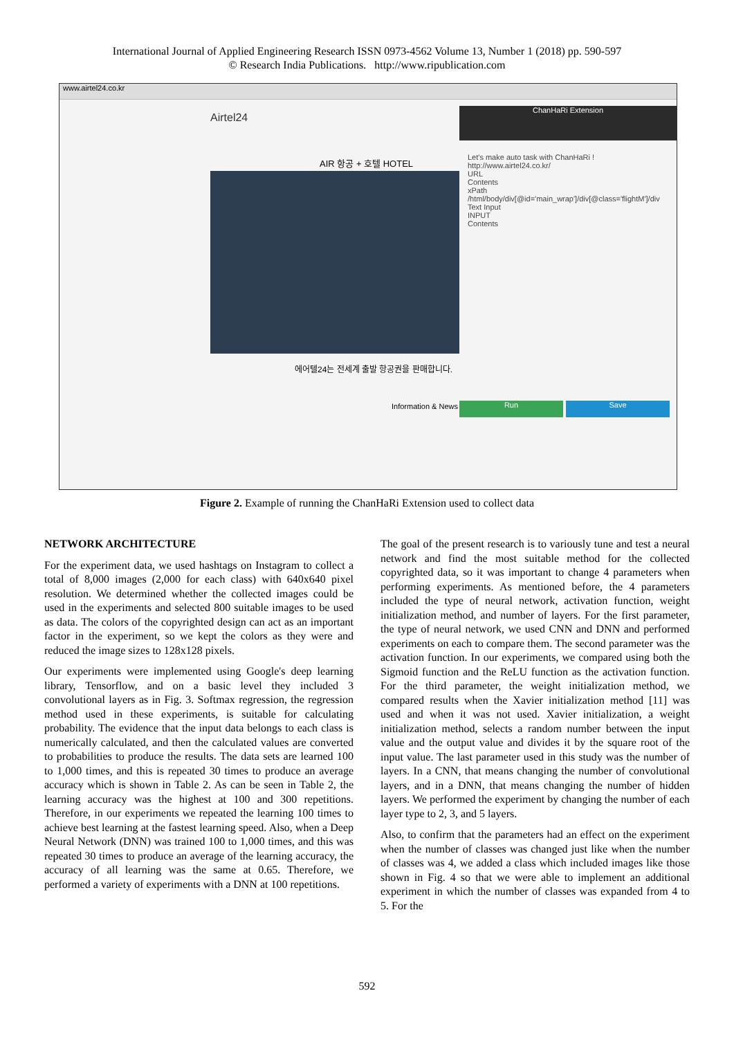International Journal of Applied Engineering Research ISSN 0973-4562 Volume 13, Number 1 (2018) pp. 590-597
© Research India Publications. http://www.ripublication.com
www.airtel24.co.kr
Airtel24
AIR 항공 + 호텔 HOTEL
에어텔24는 전세계 출발 항공권을 판매합니다.
Information & News
ChanHaRi Extension
Let's make auto task with ChanHaRi !
http://www.airtel24.co.kr/
URL
Contents
xPath
/html/body/div[@id='main_wrap']/div[@class='flightM']/div
Text Input
INPUT
Contents
Run Save
Figure 2. Example of running the ChanHaRi Extension used to collect data
NETWORK ARCHITECTURE
For the experiment data, we used hashtags on Instagram to collect a total of 8,000 images (2,000 for each class) with 640x640 pixel resolution. We determined whether the collected images could be used in the experiments and selected 800 suitable images to be used as data. The colors of the copyrighted design can act as an important factor in the experiment, so we kept the colors as they were and reduced the image sizes to 128x128 pixels.
Our experiments were implemented using Google's deep learning library, Tensorflow, and on a basic level they included 3 convolutional layers as in Fig. 3. Softmax regression, the regression method used in these experiments, is suitable for calculating probability. The evidence that the input data belongs to each class is numerically calculated, and then the calculated values are converted to probabilities to produce the results. The data sets are learned 100 to 1,000 times, and this is repeated 30 times to produce an average accuracy which is shown in Table 2. As can be seen in Table 2, the learning accuracy was the highest at 100 and 300 repetitions. Therefore, in our experiments we repeated the learning 100 times to achieve best learning at the fastest learning speed. Also, when a Deep Neural Network (DNN) was trained 100 to 1,000 times, and this was repeated 30 times to produce an average of the learning accuracy, the accuracy of all learning was the same at 0.65. Therefore, we performed a variety of experiments with a DNN at 100 repetitions.
The goal of the present research is to variously tune and test a neural network and find the most suitable method for the collected copyrighted data, so it was important to change 4 parameters when performing experiments. As mentioned before, the 4 parameters included the type of neural network, activation function, weight initialization method, and number of layers. For the first parameter, the type of neural network, we used CNN and DNN and performed experiments on each to compare them. The second parameter was the activation function. In our experiments, we compared using both the Sigmoid function and the ReLU function as the activation function. For the third parameter, the weight initialization method, we compared results when the Xavier initialization method [11] was used and when it was not used. Xavier initialization, a weight initialization method, selects a random number between the input value and the output value and divides it by the square root of the input value. The last parameter used in this study was the number of layers. In a CNN, that means changing the number of convolutional layers, and in a DNN, that means changing the number of hidden layers. We performed the experiment by changing the number of each layer type to 2, 3, and 5 layers.
Also, to confirm that the parameters had an effect on the experiment when the number of classes was changed just like when the number of classes was 4, we added a class which included images like those shown in Fig. 4 so that we were able to implement an additional experiment in which the number of classes was expanded from 4 to 5. For the
592